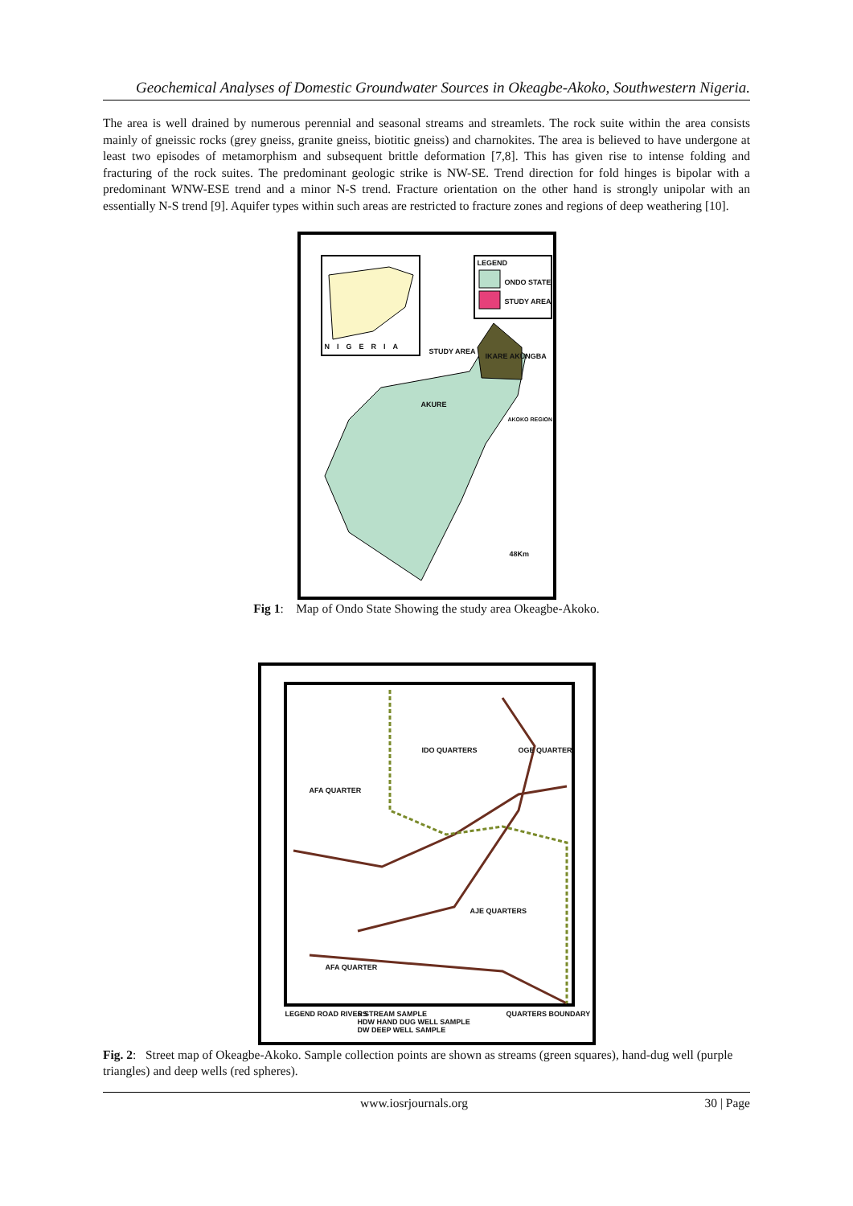Geochemical Analyses of Domestic Groundwater Sources in Okeagbe-Akoko, Southwestern Nigeria.
The area is well drained by numerous perennial and seasonal streams and streamlets. The rock suite within the area consists mainly of gneissic rocks (grey gneiss, granite gneiss, biotitic gneiss) and charnokites. The area is believed to have undergone at least two episodes of metamorphism and subsequent brittle deformation [7,8]. This has given rise to intense folding and fracturing of the rock suites. The predominant geologic strike is NW-SE. Trend direction for fold hinges is bipolar with a predominant WNW-ESE trend and a minor N-S trend. Fracture orientation on the other hand is strongly unipolar with an essentially N-S trend [9]. Aquifer types within such areas are restricted to fracture zones and regions of deep weathering [10].
LEGEND
ONDO STATE
STUDY AREA
NIGERIA
STUDY AREA
IKARE AKUNGBA
AKURE
AKOKO REGION
48Km
Fig 1: Map of Ondo State Showing the study area Okeagbe-Akoko.
AFA QUARTER
IDO QUARTERS OGE QUARTER
AJE QUARTERS
AFA QUARTER
LEGEND ROAD RIVERS
S STREAM SAMPLE
HDW HAND DUG WELL SAMPLE
DW DEEP WELL SAMPLE
QUARTERS BOUNDARY
Fig. 2: Street map of Okeagbe-Akoko. Sample collection points are shown as streams (green squares), hand-dug well (purple triangles) and deep wells (red spheres).
www.iosrjournals.org 30 | Page